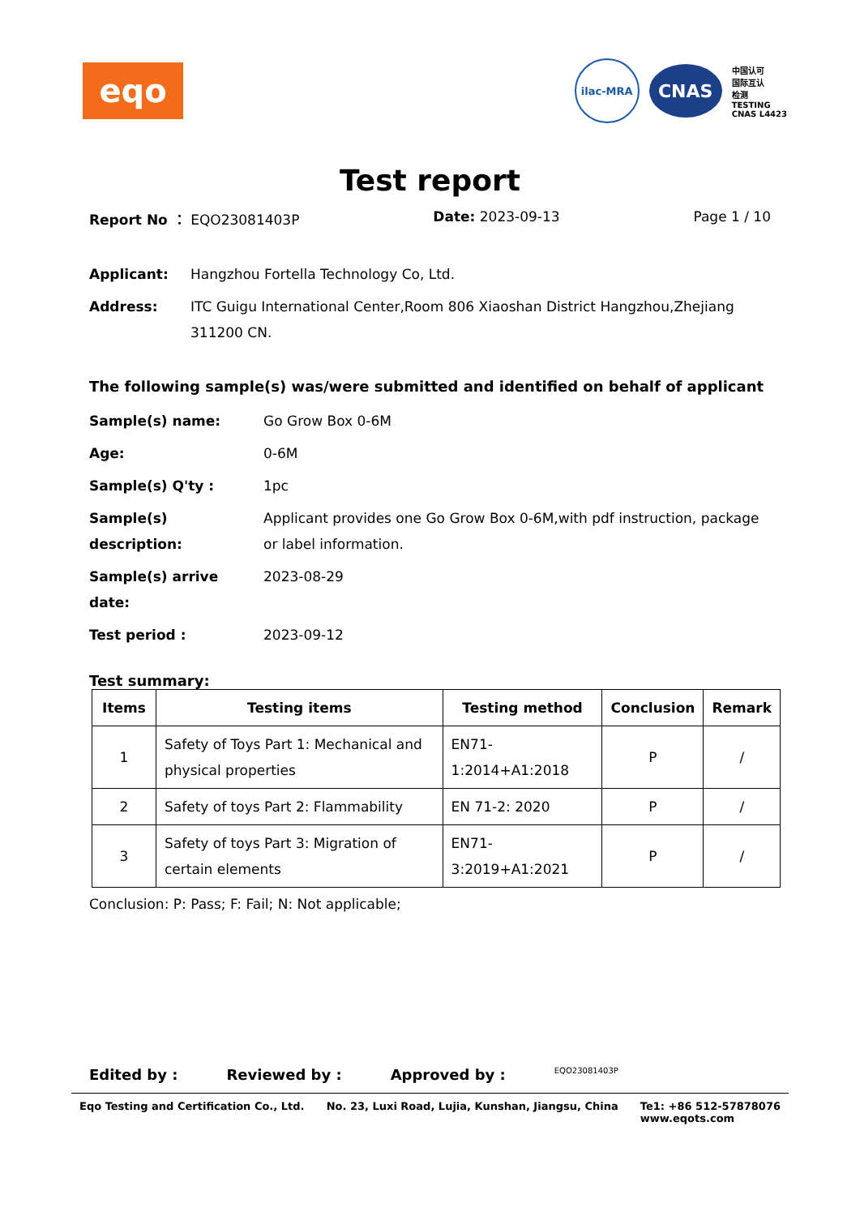eqo
ilac-MRA
CNAS
中国认可
国际互认
检测
TESTING
CNAS L4423
Test report
Report No ： EQO23081403P Date: 2023-09-13 Page 1 / 10
Applicant: Hangzhou Fortella Technology Co, Ltd.
Address: ITC Guigu International Center,Room 806 Xiaoshan District Hangzhou,Zhejiang 311200 CN.
The following sample(s) was/were submitted and identified on behalf of applicant
Sample(s) name: Go Grow Box 0-6M
Age: 0-6M
Sample(s) Q'ty : 1pc
Sample(s) description: Applicant provides one Go Grow Box 0-6M,with pdf instruction, package or label information.
Sample(s) arrive date: 2023-08-29
Test period : 2023-09-12
Test summary:
| Items | Testing items | Testing method | Conclusion | Remark |
| --- | --- | --- | --- | --- |
| 1 | Safety of Toys Part 1: Mechanical and physical properties | EN71-1:2014+A1:2018 | P | / |
| 2 | Safety of toys Part 2: Flammability | EN 71-2: 2020 | P | / |
| 3 | Safety of toys Part 3: Migration of certain elements | EN71-3:2019+A1:2021 | P | / |
Conclusion: P: Pass; F: Fail; N: Not applicable;
Edited by : Reviewed by : Approved by : EQO23081403P
Eqo Testing and Certification Co., Ltd. No. 23, Luxi Road, Lujia, Kunshan, Jiangsu, China Te1: +86 512-57878076
www.eqots.com